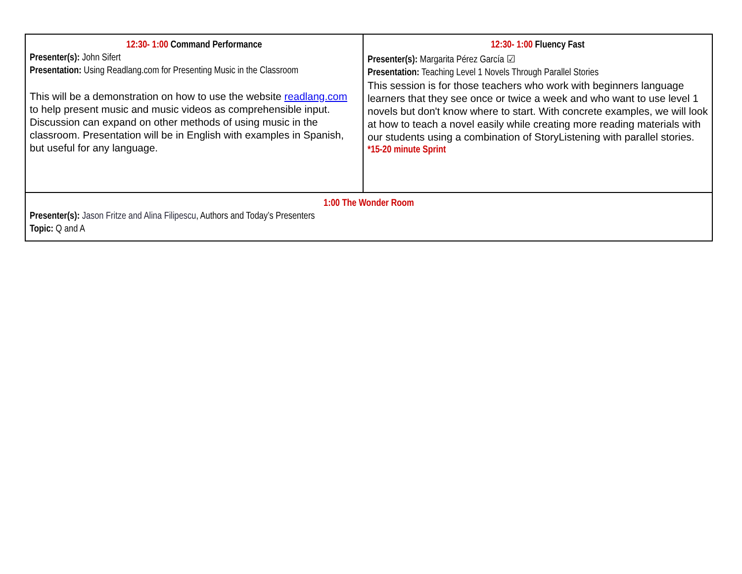| 12:30- 1:00 Command Performance Presenter(s): John Sifert Presentation: Using Readlang.com for Presenting Music in the Classroom This will be a demonstration on how to use the website readlang.com to help present music and music videos as comprehensible input. Discussion can expand on other methods of using music in the classroom. Presentation will be in English with examples in Spanish, but useful for any language. | 12:30- 1:00 Fluency Fast Presenter(s): Margarita Pérez García ☑ Presentation: Teaching Level 1 Novels Through Parallel Stories This session is for those teachers who work with beginners language learners that they see once or twice a week and who want to use level 1 novels but don't know where to start. With concrete examples, we will look at how to teach a novel easily while creating more reading materials with our students using a combination of StoryListening with parallel stories. *15-20 minute Sprint |
| 1:00 The Wonder Room Presenter(s): Jason Fritze and Alina Filipescu , Authors and Today’s Presenters Topic: Q and A | |